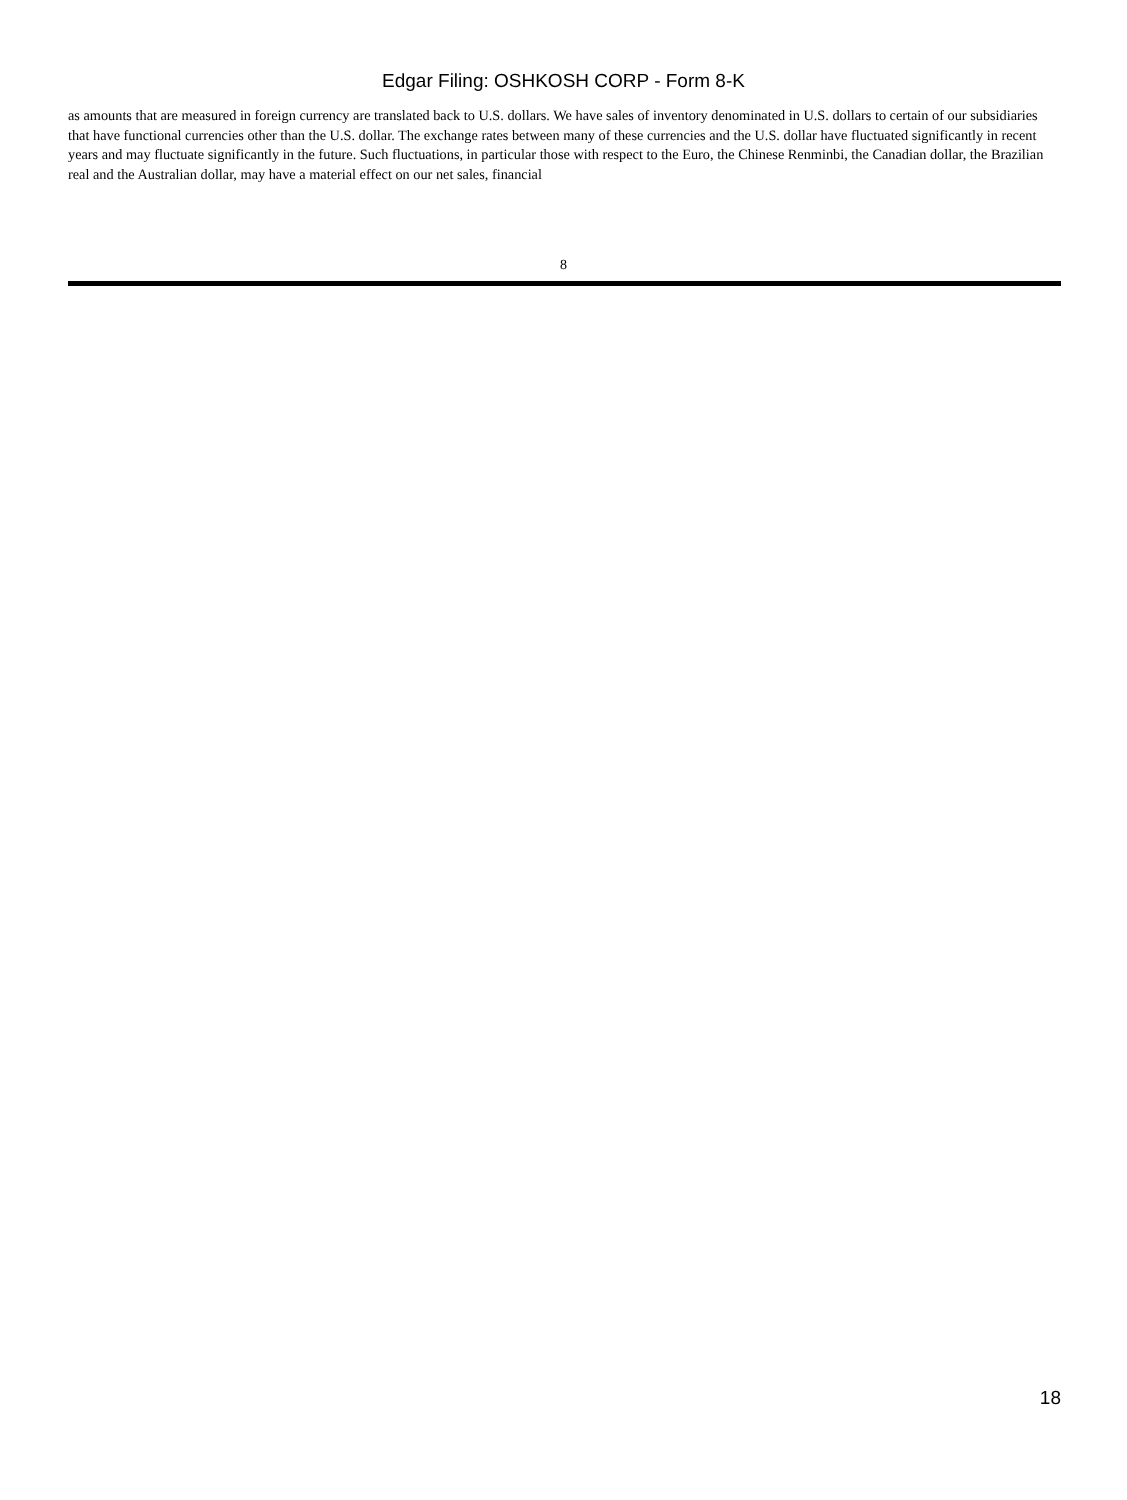Edgar Filing: OSHKOSH CORP - Form 8-K
as amounts that are measured in foreign currency are translated back to U.S. dollars. We have sales of inventory denominated in U.S. dollars to certain of our subsidiaries that have functional currencies other than the U.S. dollar. The exchange rates between many of these currencies and the U.S. dollar have fluctuated significantly in recent years and may fluctuate significantly in the future. Such fluctuations, in particular those with respect to the Euro, the Chinese Renminbi, the Canadian dollar, the Brazilian real and the Australian dollar, may have a material effect on our net sales, financial
8
18